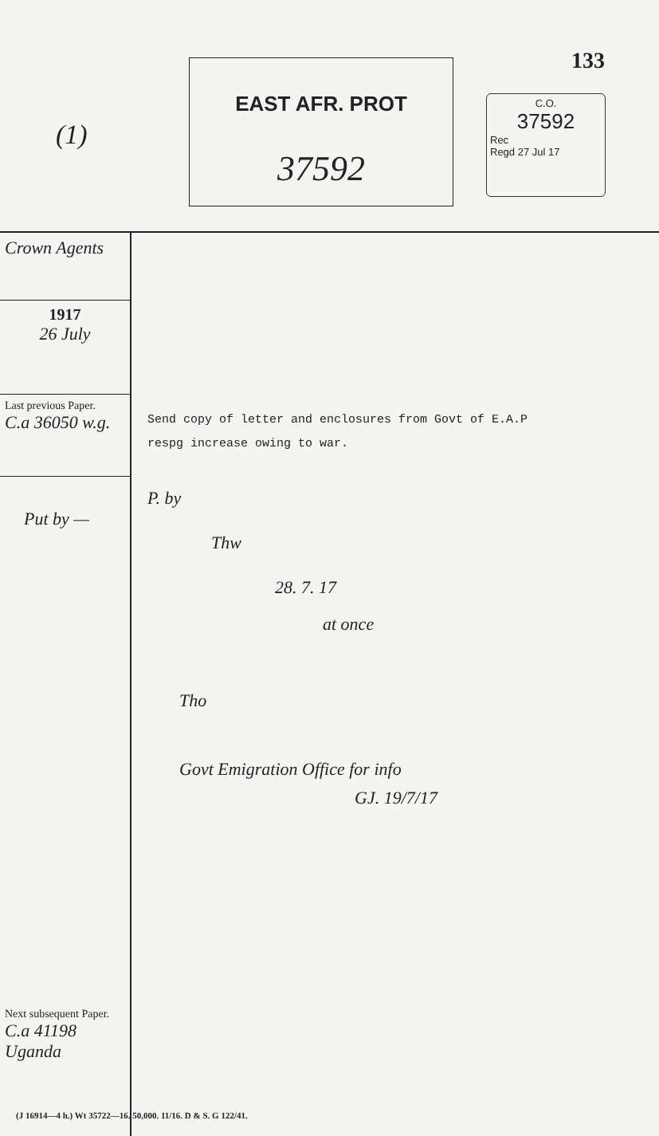(1)
EAST AFR. PROT
37592
133
C.O.
37592
Rec
Regd 27 Jul 17
Crown Agents
1917
26 July
Last previous Paper.
C.a 36050 w.g.
Put by —
Next subsequent Paper.
C.a 41198 Uganda
Send copy of letter and enclosures from Govt of E.A.P
respg increase owing to war.
P. by
Thw
28. 7. 17
at once
Tho
Govt Emigration Office for info
GJ. 19/7/17
(J 16914—4 h.) Wt 35722—16. 50,000. 11/16. D & S. G 122/41.